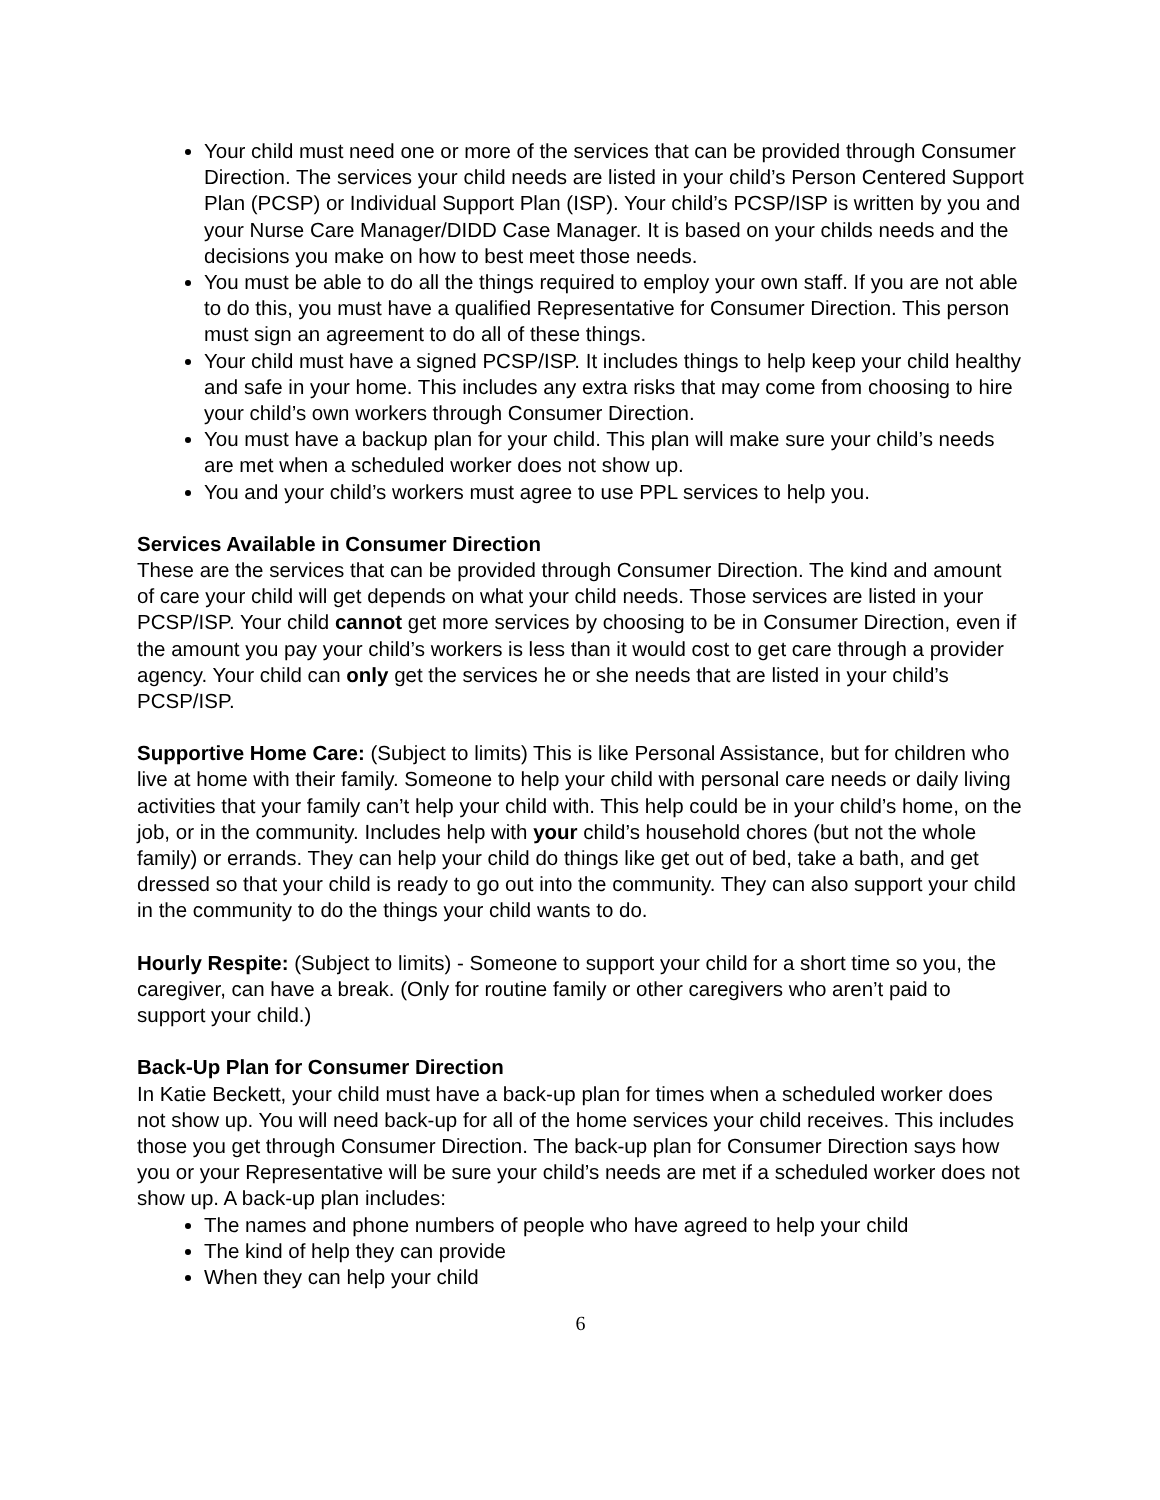Your child must need one or more of the services that can be provided through Consumer Direction. The services your child needs are listed in your child’s Person Centered Support Plan (PCSP) or Individual Support Plan (ISP). Your child’s PCSP/ISP is written by you and your Nurse Care Manager/DIDD Case Manager. It is based on your childs needs and the decisions you make on how to best meet those needs.
You must be able to do all the things required to employ your own staff. If you are not able to do this, you must have a qualified Representative for Consumer Direction. This person must sign an agreement to do all of these things.
Your child must have a signed PCSP/ISP. It includes things to help keep your child healthy and safe in your home. This includes any extra risks that may come from choosing to hire your child’s own workers through Consumer Direction.
You must have a backup plan for your child. This plan will make sure your child’s needs are met when a scheduled worker does not show up.
You and your child’s workers must agree to use PPL services to help you.
Services Available in Consumer Direction
These are the services that can be provided through Consumer Direction. The kind and amount of care your child will get depends on what your child needs. Those services are listed in your PCSP/ISP. Your child cannot get more services by choosing to be in Consumer Direction, even if the amount you pay your child’s workers is less than it would cost to get care through a provider agency. Your child can only get the services he or she needs that are listed in your child’s PCSP/ISP.
Supportive Home Care: (Subject to limits) This is like Personal Assistance, but for children who live at home with their family. Someone to help your child with personal care needs or daily living activities that your family can’t help your child with. This help could be in your child’s home, on the job, or in the community. Includes help with your child’s household chores (but not the whole family) or errands. They can help your child do things like get out of bed, take a bath, and get dressed so that your child is ready to go out into the community. They can also support your child in the community to do the things your child wants to do.
Hourly Respite: (Subject to limits) - Someone to support your child for a short time so you, the caregiver, can have a break. (Only for routine family or other caregivers who aren’t paid to support your child.)
Back-Up Plan for Consumer Direction
In Katie Beckett, your child must have a back-up plan for times when a scheduled worker does not show up. You will need back-up for all of the home services your child receives. This includes those you get through Consumer Direction. The back-up plan for Consumer Direction says how you or your Representative will be sure your child’s needs are met if a scheduled worker does not show up. A back-up plan includes:
The names and phone numbers of people who have agreed to help your child
The kind of help they can provide
When they can help your child
6